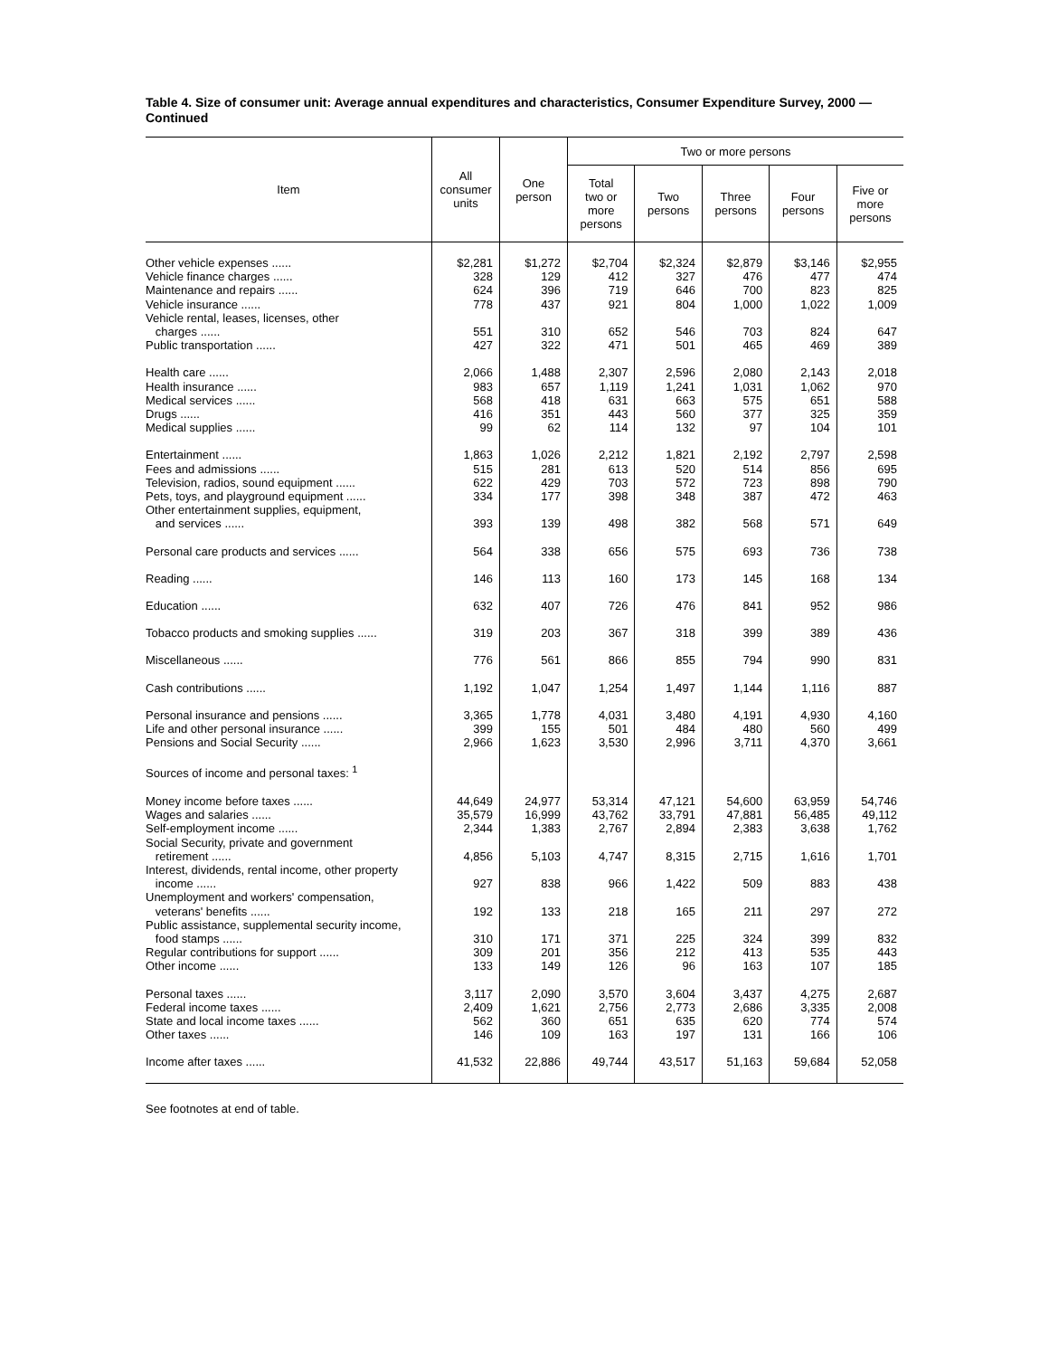Table 4. Size of consumer unit: Average annual expenditures and characteristics, Consumer Expenditure Survey, 2000 — Continued
| Item | All consumer units | One person | Two or more persons | | | | |
| --- | --- | --- | --- | --- | --- | --- | --- |
| | | | Total two or more persons | Two persons | Three persons | Four persons | Five or more persons |
| Other vehicle expenses ...... | $2,281 | $1,272 | $2,704 | $2,324 | $2,879 | $3,146 | $2,955 |
| Vehicle finance charges ...... | 328 | 129 | 412 | 327 | 476 | 477 | 474 |
| Maintenance and repairs ...... | 624 | 396 | 719 | 646 | 700 | 823 | 825 |
| Vehicle insurance ...... | 778 | 437 | 921 | 804 | 1,000 | 1,022 | 1,009 |
| Vehicle rental, leases, licenses, other charges ...... | 551 | 310 | 652 | 546 | 703 | 824 | 647 |
| Public transportation ...... | 427 | 322 | 471 | 501 | 465 | 469 | 389 |
| Health care ...... | 2,066 | 1,488 | 2,307 | 2,596 | 2,080 | 2,143 | 2,018 |
| Health insurance ...... | 983 | 657 | 1,119 | 1,241 | 1,031 | 1,062 | 970 |
| Medical services ...... | 568 | 418 | 631 | 663 | 575 | 651 | 588 |
| Drugs ...... | 416 | 351 | 443 | 560 | 377 | 325 | 359 |
| Medical supplies ...... | 99 | 62 | 114 | 132 | 97 | 104 | 101 |
| Entertainment ...... | 1,863 | 1,026 | 2,212 | 1,821 | 2,192 | 2,797 | 2,598 |
| Fees and admissions ...... | 515 | 281 | 613 | 520 | 514 | 856 | 695 |
| Television, radios, sound equipment ...... | 622 | 429 | 703 | 572 | 723 | 898 | 790 |
| Pets, toys, and playground equipment ...... | 334 | 177 | 398 | 348 | 387 | 472 | 463 |
| Other entertainment supplies, equipment, and services ...... | 393 | 139 | 498 | 382 | 568 | 571 | 649 |
| Personal care products and services ...... | 564 | 338 | 656 | 575 | 693 | 736 | 738 |
| Reading ...... | 146 | 113 | 160 | 173 | 145 | 168 | 134 |
| Education ...... | 632 | 407 | 726 | 476 | 841 | 952 | 986 |
| Tobacco products and smoking supplies ...... | 319 | 203 | 367 | 318 | 399 | 389 | 436 |
| Miscellaneous ...... | 776 | 561 | 866 | 855 | 794 | 990 | 831 |
| Cash contributions ...... | 1,192 | 1,047 | 1,254 | 1,497 | 1,144 | 1,116 | 887 |
| Personal insurance and pensions ...... | 3,365 | 1,778 | 4,031 | 3,480 | 4,191 | 4,930 | 4,160 |
| Life and other personal insurance ...... | 399 | 155 | 501 | 484 | 480 | 560 | 499 |
| Pensions and Social Security ...... | 2,966 | 1,623 | 3,530 | 2,996 | 3,711 | 4,370 | 3,661 |
| Sources of income and personal taxes: <sup>1</sup> | | | | | | | |
| Money income before taxes ...... | 44,649 | 24,977 | 53,314 | 47,121 | 54,600 | 63,959 | 54,746 |
| Wages and salaries ...... | 35,579 | 16,999 | 43,762 | 33,791 | 47,881 | 56,485 | 49,112 |
| Self-employment income ...... | 2,344 | 1,383 | 2,767 | 2,894 | 2,383 | 3,638 | 1,762 |
| Social Security, private and government retirement ...... | 4,856 | 5,103 | 4,747 | 8,315 | 2,715 | 1,616 | 1,701 |
| Interest, dividends, rental income, other property income ...... | 927 | 838 | 966 | 1,422 | 509 | 883 | 438 |
| Unemployment and workers' compensation, veterans' benefits ...... | 192 | 133 | 218 | 165 | 211 | 297 | 272 |
| Public assistance, supplemental security income, food stamps ...... | 310 | 171 | 371 | 225 | 324 | 399 | 832 |
| Regular contributions for support ...... | 309 | 201 | 356 | 212 | 413 | 535 | 443 |
| Other income ...... | 133 | 149 | 126 | 96 | 163 | 107 | 185 |
| Personal taxes ...... | 3,117 | 2,090 | 3,570 | 3,604 | 3,437 | 4,275 | 2,687 |
| Federal income taxes ...... | 2,409 | 1,621 | 2,756 | 2,773 | 2,686 | 3,335 | 2,008 |
| State and local income taxes ...... | 562 | 360 | 651 | 635 | 620 | 774 | 574 |
| Other taxes ...... | 146 | 109 | 163 | 197 | 131 | 166 | 106 |
| Income after taxes ...... | 41,532 | 22,886 | 49,744 | 43,517 | 51,163 | 59,684 | 52,058 |
See footnotes at end of table.